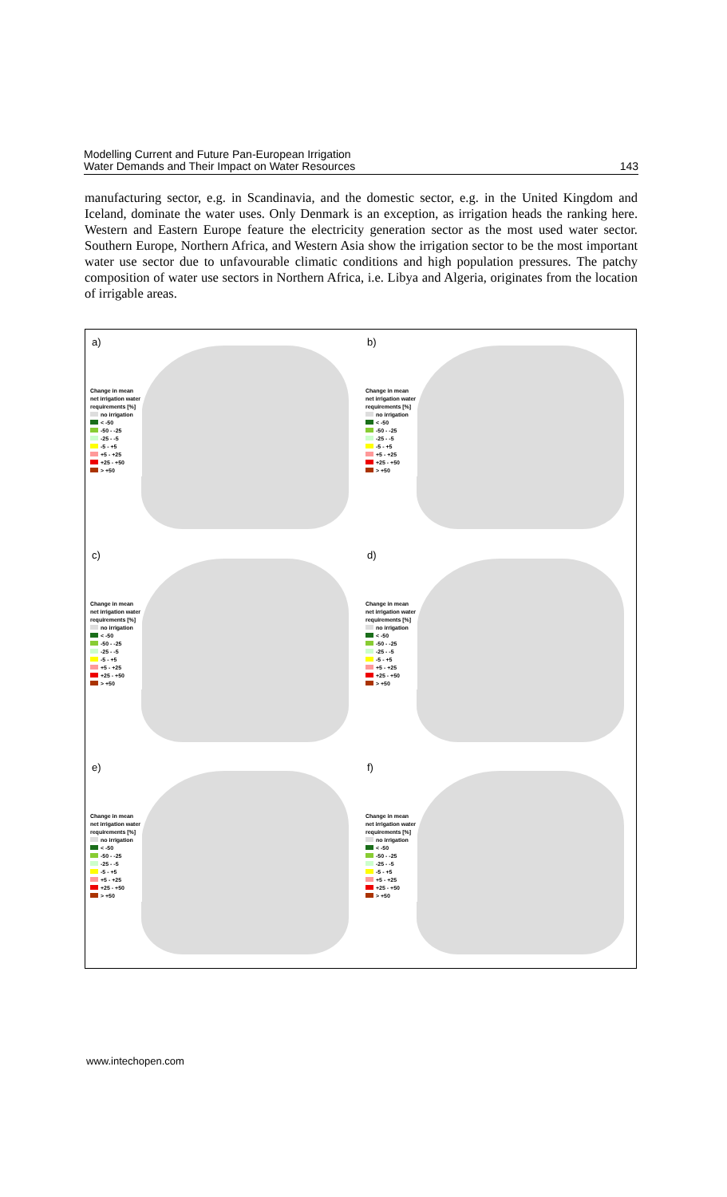Modelling Current and Future Pan-European Irrigation
Water Demands and Their Impact on Water Resources
143
manufacturing sector, e.g. in Scandinavia, and the domestic sector, e.g. in the United Kingdom and Iceland, dominate the water uses. Only Denmark is an exception, as irrigation heads the ranking here. Western and Eastern Europe feature the electricity generation sector as the most used water sector. Southern Europe, Northern Africa, and Western Asia show the irrigation sector to be the most important water use sector due to unfavourable climatic conditions and high population pressures. The patchy composition of water use sectors in Northern Africa, i.e. Libya and Algeria, originates from the location of irrigable areas.
a)
Change in mean
net irrigation water
requirements [%]
no irrigation
< -50
-50 - -25
-25 - -5
-5 - +5
+5 - +25
+25 - +50
> +50
b)
Change in mean
net irrigation water
requirements [%]
no irrigation
< -50
-50 - -25
-25 - -5
-5 - +5
+5 - +25
+25 - +50
> +50
c)
Change in mean
net irrigation water
requirements [%]
no irrigation
< -50
-50 - -25
-25 - -5
-5 - +5
+5 - +25
+25 - +50
> +50
d)
Change in mean
net irrigation water
requirements [%]
no irrigation
< -50
-50 - -25
-25 - -5
-5 - +5
+5 - +25
+25 - +50
> +50
e)
Change in mean
net irrigation water
requirements [%]
no irrigation
< -50
-50 - -25
-25 - -5
-5 - +5
+5 - +25
+25 - +50
> +50
f)
Change in mean
net irrigation water
requirements [%]
no irrigation
< -50
-50 - -25
-25 - -5
-5 - +5
+5 - +25
+25 - +50
> +50
www.intechopen.com